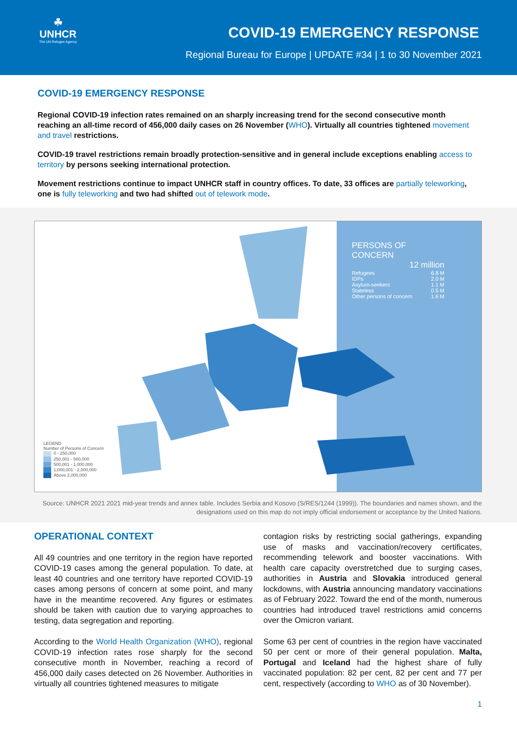☘
UNHCR
The UN Refugee Agency
COVID-19 EMERGENCY RESPONSE
Regional Bureau for Europe | UPDATE #34 | 1 to 30 November 2021
COVID-19 EMERGENCY RESPONSE
Regional COVID-19 infection rates remained on an sharply increasing trend for the second consecutive month reaching an all-time record of 456,000 daily cases on 26 November (WHO). Virtually all countries tightened movement and travel restrictions.
COVID-19 travel restrictions remain broadly protection-sensitive and in general include exceptions enabling access to territory by persons seeking international protection.
Movement restrictions continue to impact UNHCR staff in country offices. To date, 33 offices are partially teleworking, one is fully teleworking and two had shifted out of telework mode.
PERSONS OF CONCERN
12 million
Refugees 6.8 M
IDPs 2.0 M
Asylum-seekers 1.1 M
Stateless 0.5 M
Other persons of concern 1.6 M
LEGEND
Number of Persons of Concern
0 - 250,000
250,001 - 500,000
500,001 - 1,000,000
1,000,001 - 2,000,000
Above 2,000,000
Source: UNHCR 2021 2021 mid-year trends and annex table. Includes Serbia and Kosovo (S/RES/1244 (1999)). The boundaries and names shown, and the designations used on this map do not imply official endorsement or acceptance by the United Nations.
OPERATIONAL CONTEXT
All 49 countries and one territory in the region have reported COVID-19 cases among the general population. To date, at least 40 countries and one territory have reported COVID-19 cases among persons of concern at some point, and many have in the meantime recovered. Any figures or estimates should be taken with caution due to varying approaches to testing, data segregation and reporting.
According to the World Health Organization (WHO), regional COVID-19 infection rates rose sharply for the second consecutive month in November, reaching a record of 456,000 daily cases detected on 26 November. Authorities in virtually all countries tightened measures to mitigate
contagion risks by restricting social gatherings, expanding use of masks and vaccination/recovery certificates, recommending telework and booster vaccinations. With health care capacity overstretched due to surging cases, authorities in Austria and Slovakia introduced general lockdowns, with Austria announcing mandatory vaccinations as of February 2022. Toward the end of the month, numerous countries had introduced travel restrictions amid concerns over the Omicron variant.
Some 63 per cent of countries in the region have vaccinated 50 per cent or more of their general population. Malta, Portugal and Iceland had the highest share of fully vaccinated population: 82 per cent, 82 per cent and 77 per cent, respectively (according to WHO as of 30 November).
1